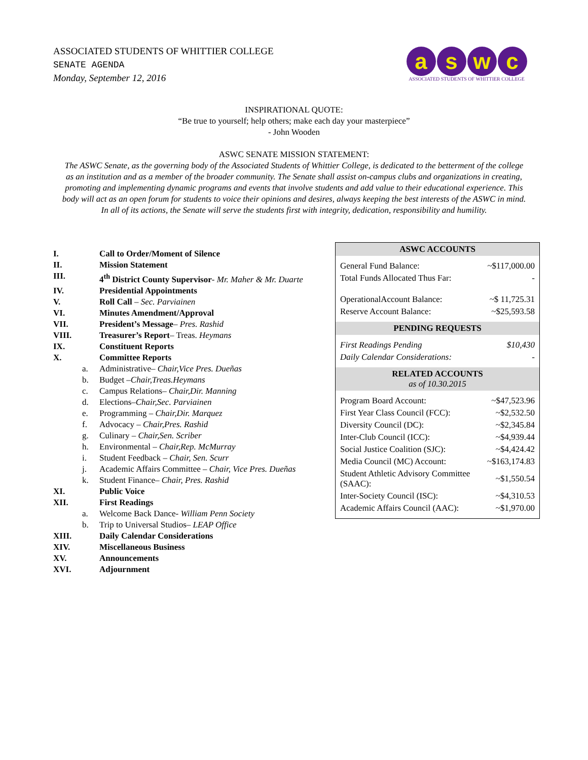ASSOCIATED STUDENTS OF WHITTIER COLLEGE
SENATE AGENDA
Monday, September 12, 2016
aswc
ASSOCIATED STUDENTS OF WHITTIER COLLEGE
INSPIRATIONAL QUOTE:
“Be true to yourself; help others; make each day your masterpiece”
- John Wooden
ASWC SENATE MISSION STATEMENT:
The ASWC Senate, as the governing body of the Associated Students of Whittier College, is dedicated to the betterment of the college as an institution and as a member of the broader community. The Senate shall assist on-campus clubs and organizations in creating, promoting and implementing dynamic programs and events that involve students and add value to their educational experience. This body will act as an open forum for students to voice their opinions and desires, always keeping the best interests of the ASWC in mind. In all of its actions, the Senate will serve the students first with integrity, dedication, responsibility and humility.
I. Call to Order/Moment of Silence
II. Mission Statement
III. 4<sup>th</sup> District County Supervisor- Mr. Maher & Mr. Duarte
IV. Presidential Appointments
V. Roll Call – Sec. Parviainen
VI. Minutes Amendment/Approval
VII. President’s Message– Pres. Rashid
VIII. Treasurer’s Report– Treas. Heymans
IX. Constituent Reports
X. Committee Reports
a. Administrative– Chair,Vice Pres. Dueñas
b. Budget –Chair,Treas.Heymans
c. Campus Relations– Chair,Dir. Manning
d. Elections–Chair,Sec. Parviainen
e. Programming – Chair,Dir. Marquez
f. Advocacy – Chair,Pres. Rashid
g. Culinary – Chair,Sen. Scriber
h. Environmental – Chair,Rep. McMurray
i. Student Feedback – Chair, Sen. Scurr
j. Academic Affairs Committee – Chair, Vice Pres. Dueñas
k. Student Finance– Chair, Pres. Rashid
XI. Public Voice
XII. First Readings
a. Welcome Back Dance- William Penn Society
b. Trip to Universal Studios– LEAP Office
XIII. Daily Calendar Considerations
XIV. Miscellaneous Business
XV. Announcements
XVI. Adjournment
ASWC ACCOUNTS
| General Fund Balance: | ~$117,000.00 |
| Total Funds Allocated Thus Far: | - |
| OperationalAccount Balance: | ~$ 11,725.31 |
| Reserve Account Balance: | ~$25,593.58 |
PENDING REQUESTS
| First Readings Pending | $10,430 |
| Daily Calendar Considerations: | - |
RELATED ACCOUNTS
as of 10.30.2015
| Program Board Account: | ~$47,523.96 |
| First Year Class Council (FCC): | ~$2,532.50 |
| Diversity Council (DC): | ~$2,345.84 |
| Inter-Club Council (ICC): | ~$4,939.44 |
| Social Justice Coalition (SJC): | ~$4,424.42 |
| Media Council (MC) Account: | ~$163,174.83 |
| Student Athletic Advisory Committee (SAAC): | ~$1,550.54 |
| Inter-Society Council (ISC): | ~$4,310.53 |
| Academic Affairs Council (AAC): | ~$1,970.00 |